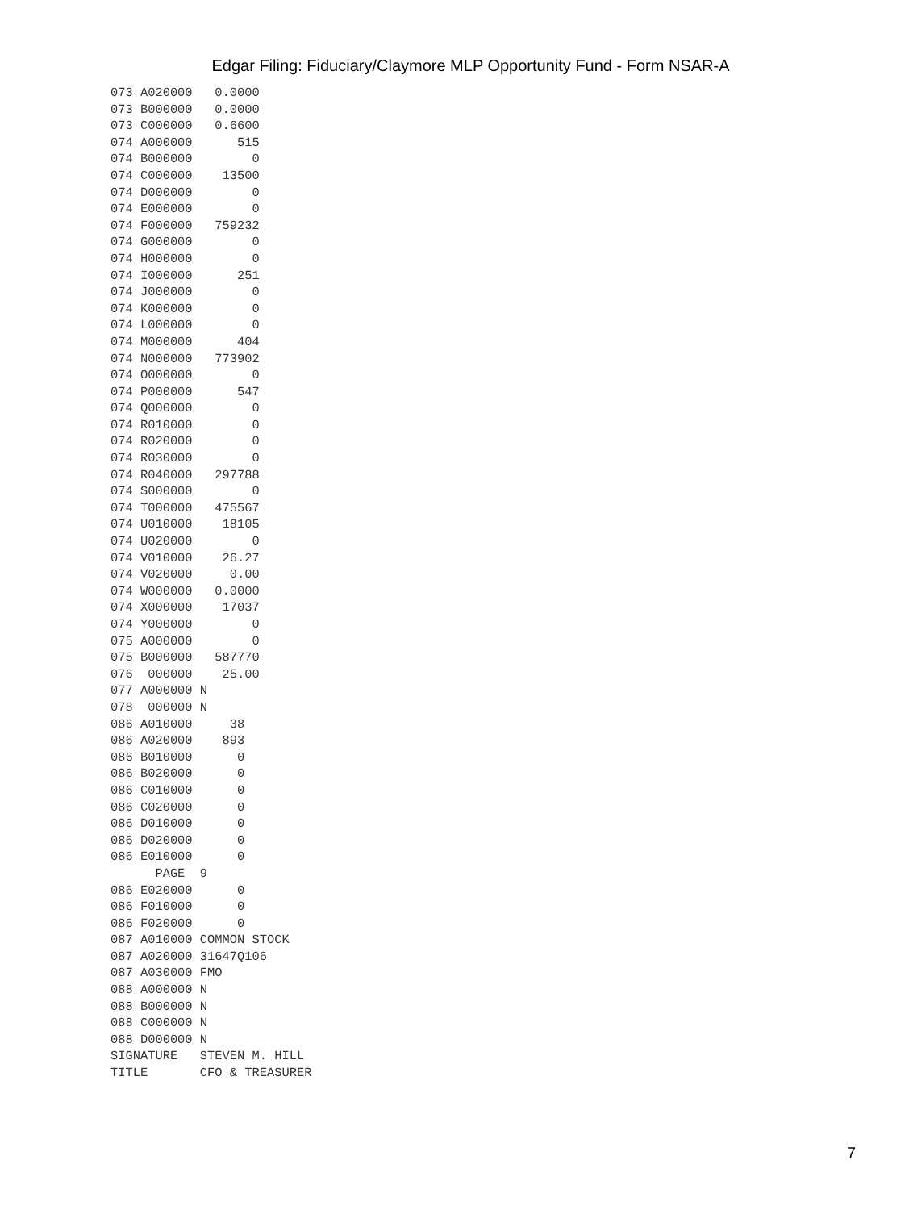Edgar Filing: Fiduciary/Claymore MLP Opportunity Fund - Form NSAR-A
073 A020000   0.0000
073 B000000   0.0000
073 C000000   0.6600
074 A000000      515
074 B000000        0
074 C000000    13500
074 D000000        0
074 E000000        0
074 F000000   759232
074 G000000        0
074 H000000        0
074 I000000      251
074 J000000        0
074 K000000        0
074 L000000        0
074 M000000      404
074 N000000   773902
074 O000000        0
074 P000000      547
074 Q000000        0
074 R010000        0
074 R020000        0
074 R030000        0
074 R040000   297788
074 S000000        0
074 T000000   475567
074 U010000    18105
074 U020000        0
074 V010000    26.27
074 V020000     0.00
074 W000000   0.0000
074 X000000    17037
074 Y000000        0
075 A000000        0
075 B000000   587770
076  000000    25.00
077 A000000 N
078  000000 N
086 A010000     38
086 A020000    893
086 B010000      0
086 B020000      0
086 C010000      0
086 C020000      0
086 D010000      0
086 D020000      0
086 E010000      0
      PAGE  9
086 E020000      0
086 F010000      0
086 F020000      0
087 A010000 COMMON STOCK
087 A020000 31647Q106
087 A030000 FMO
088 A000000 N
088 B000000 N
088 C000000 N
088 D000000 N
SIGNATURE   STEVEN M. HILL
TITLE       CFO & TREASURER
7